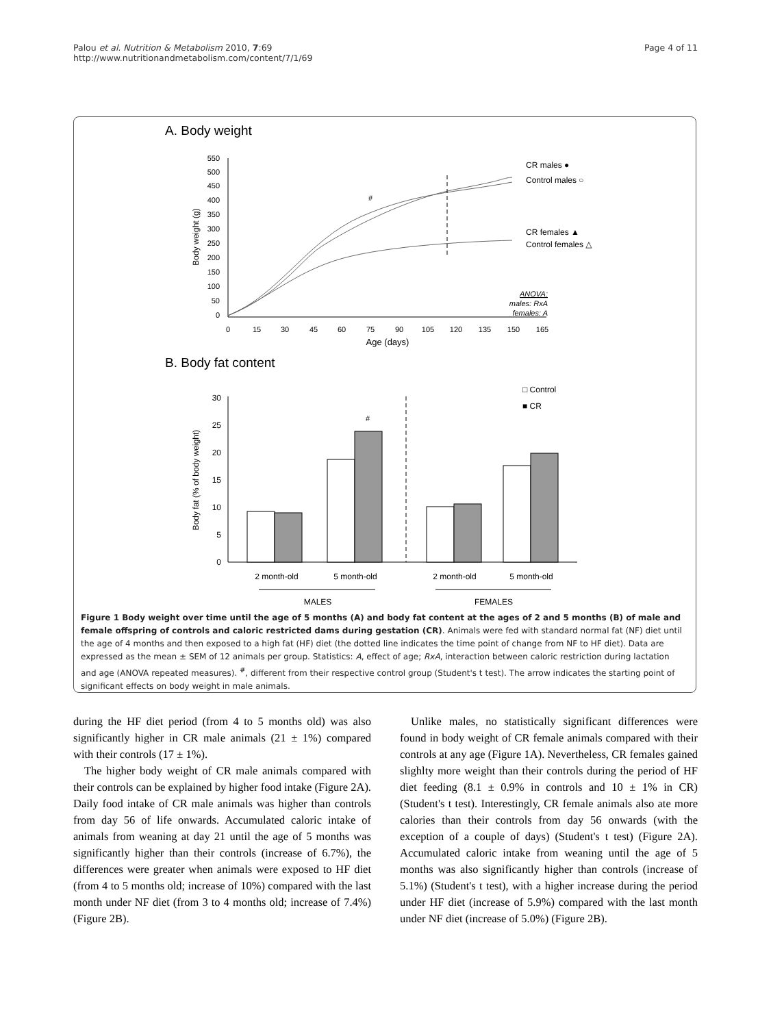Palou et al. Nutrition & Metabolism 2010, 7:69
http://www.nutritionandmetabolism.com/content/7/1/69
Page 4 of 11
A. Body weight
550
500
450
400
350
300
250
200
150
100
50
0
0
15
30
45
60
75
90
105
120
135
150
165
Age (days)
Body weight (g)
CR males ●
Control males ○
CR females ▲
Control females △
ANOVA:
males: RxA
females: A
#
B. Body fat content
30
25
20
15
10
5
0
Body fat (% of body weight)
#
□ Control
■ CR
2 month-old
5 month-old
2 month-old
5 month-old
MALES
FEMALES
Figure 1 Body weight over time until the age of 5 months (A) and body fat content at the ages of 2 and 5 months (B) of male and female offspring of controls and caloric restricted dams during gestation (CR). Animals were fed with standard normal fat (NF) diet until the age of 4 months and then exposed to a high fat (HF) diet (the dotted line indicates the time point of change from NF to HF diet). Data are expressed as the mean ± SEM of 12 animals per group. Statistics: A, effect of age; RxA, interaction between caloric restriction during lactation and age (ANOVA repeated measures). <sup>#</sup>, different from their respective control group (Student's t test). The arrow indicates the starting point of significant effects on body weight in male animals.
during the HF diet period (from 4 to 5 months old) was also significantly higher in CR male animals (21 ± 1%) compared with their controls (17 ± 1%).
The higher body weight of CR male animals compared with their controls can be explained by higher food intake (Figure 2A). Daily food intake of CR male animals was higher than controls from day 56 of life onwards. Accumulated caloric intake of animals from weaning at day 21 until the age of 5 months was significantly higher than their controls (increase of 6.7%), the differences were greater when animals were exposed to HF diet (from 4 to 5 months old; increase of 10%) compared with the last month under NF diet (from 3 to 4 months old; increase of 7.4%) (Figure 2B).
Unlike males, no statistically significant differences were found in body weight of CR female animals compared with their controls at any age (Figure 1A). Nevertheless, CR females gained slighlty more weight than their controls during the period of HF diet feeding (8.1 ± 0.9% in controls and 10 ± 1% in CR) (Student's t test). Interestingly, CR female animals also ate more calories than their controls from day 56 onwards (with the exception of a couple of days) (Student's t test) (Figure 2A). Accumulated caloric intake from weaning until the age of 5 months was also significantly higher than controls (increase of 5.1%) (Student's t test), with a higher increase during the period under HF diet (increase of 5.9%) compared with the last month under NF diet (increase of 5.0%) (Figure 2B).